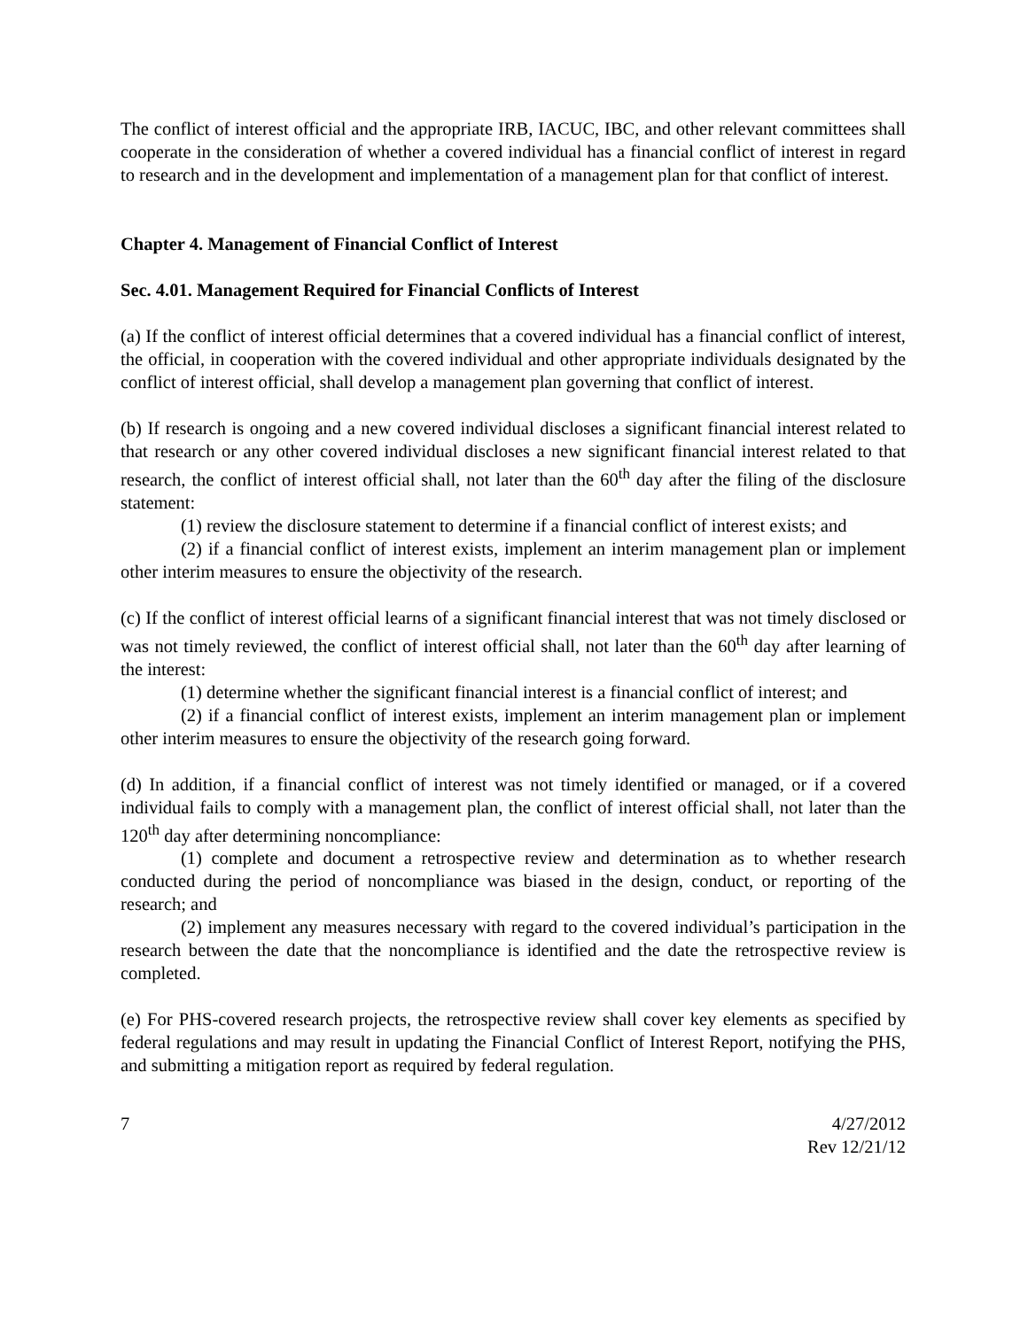The conflict of interest official and the appropriate IRB, IACUC, IBC, and other relevant committees shall cooperate in the consideration of whether a covered individual has a financial conflict of interest in regard to research and in the development and implementation of a management plan for that conflict of interest.
Chapter 4. Management of Financial Conflict of Interest
Sec. 4.01. Management Required for Financial Conflicts of Interest
(a) If the conflict of interest official determines that a covered individual has a financial conflict of interest, the official, in cooperation with the covered individual and other appropriate individuals designated by the conflict of interest official, shall develop a management plan governing that conflict of interest.
(b) If research is ongoing and a new covered individual discloses a significant financial interest related to that research or any other covered individual discloses a new significant financial interest related to that research, the conflict of interest official shall, not later than the 60<sup>th</sup> day after the filing of the disclosure statement:
(1) review the disclosure statement to determine if a financial conflict of interest exists; and
(2) if a financial conflict of interest exists, implement an interim management plan or implement other interim measures to ensure the objectivity of the research.
(c) If the conflict of interest official learns of a significant financial interest that was not timely disclosed or was not timely reviewed, the conflict of interest official shall, not later than the 60<sup>th</sup> day after learning of the interest:
(1) determine whether the significant financial interest is a financial conflict of interest; and
(2) if a financial conflict of interest exists, implement an interim management plan or implement other interim measures to ensure the objectivity of the research going forward.
(d) In addition, if a financial conflict of interest was not timely identified or managed, or if a covered individual fails to comply with a management plan, the conflict of interest official shall, not later than the 120<sup>th</sup> day after determining noncompliance:
(1) complete and document a retrospective review and determination as to whether research conducted during the period of noncompliance was biased in the design, conduct, or reporting of the research; and
(2) implement any measures necessary with regard to the covered individual’s participation in the research between the date that the noncompliance is identified and the date the retrospective review is completed.
(e) For PHS-covered research projects, the retrospective review shall cover key elements as specified by federal regulations and may result in updating the Financial Conflict of Interest Report, notifying the PHS, and submitting a mitigation report as required by federal regulation.
7 4/27/2012
Rev 12/21/12